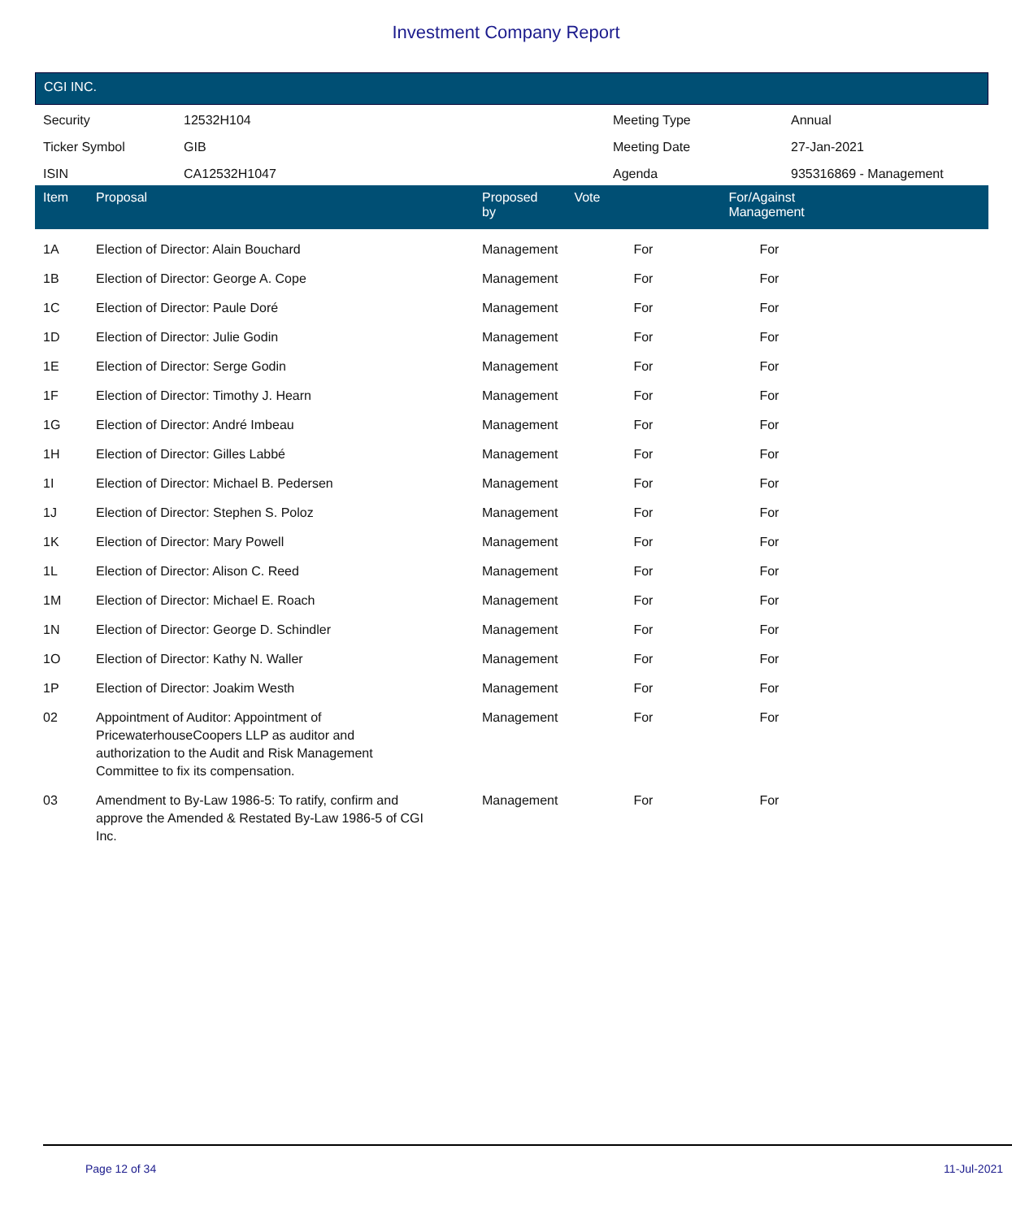Investment Company Report
CGI INC.
| Security | 12532H104 | Meeting Type | Annual |
| Ticker Symbol | GIB | Meeting Date | 27-Jan-2021 |
| ISIN | CA12532H1047 | Agenda | 935316869 - Management |
| Item | Proposal | Proposed by | Vote | For/Against Management | |
| --- | --- | --- | --- | --- | --- |
| 1A | Election of Director: Alain Bouchard | Management | For | For | |
| 1B | Election of Director: George A. Cope | Management | For | For | |
| 1C | Election of Director: Paule Doré | Management | For | For | |
| 1D | Election of Director: Julie Godin | Management | For | For | |
| 1E | Election of Director: Serge Godin | Management | For | For | |
| 1F | Election of Director: Timothy J. Hearn | Management | For | For | |
| 1G | Election of Director: André Imbeau | Management | For | For | |
| 1H | Election of Director: Gilles Labbé | Management | For | For | |
| 1I | Election of Director: Michael B. Pedersen | Management | For | For | |
| 1J | Election of Director: Stephen S. Poloz | Management | For | For | |
| 1K | Election of Director: Mary Powell | Management | For | For | |
| 1L | Election of Director: Alison C. Reed | Management | For | For | |
| 1M | Election of Director: Michael E. Roach | Management | For | For | |
| 1N | Election of Director: George D. Schindler | Management | For | For | |
| 1O | Election of Director: Kathy N. Waller | Management | For | For | |
| 1P | Election of Director: Joakim Westh | Management | For | For | |
| 02 | Appointment of Auditor: Appointment of PricewaterhouseCoopers LLP as auditor and authorization to the Audit and Risk Management Committee to fix its compensation. | Management | For | For | |
| 03 | Amendment to By-Law 1986-5: To ratify, confirm and approve the Amended & Restated By-Law 1986-5 of CGI Inc. | Management | For | For | |
Page 12 of 34 11-Jul-2021